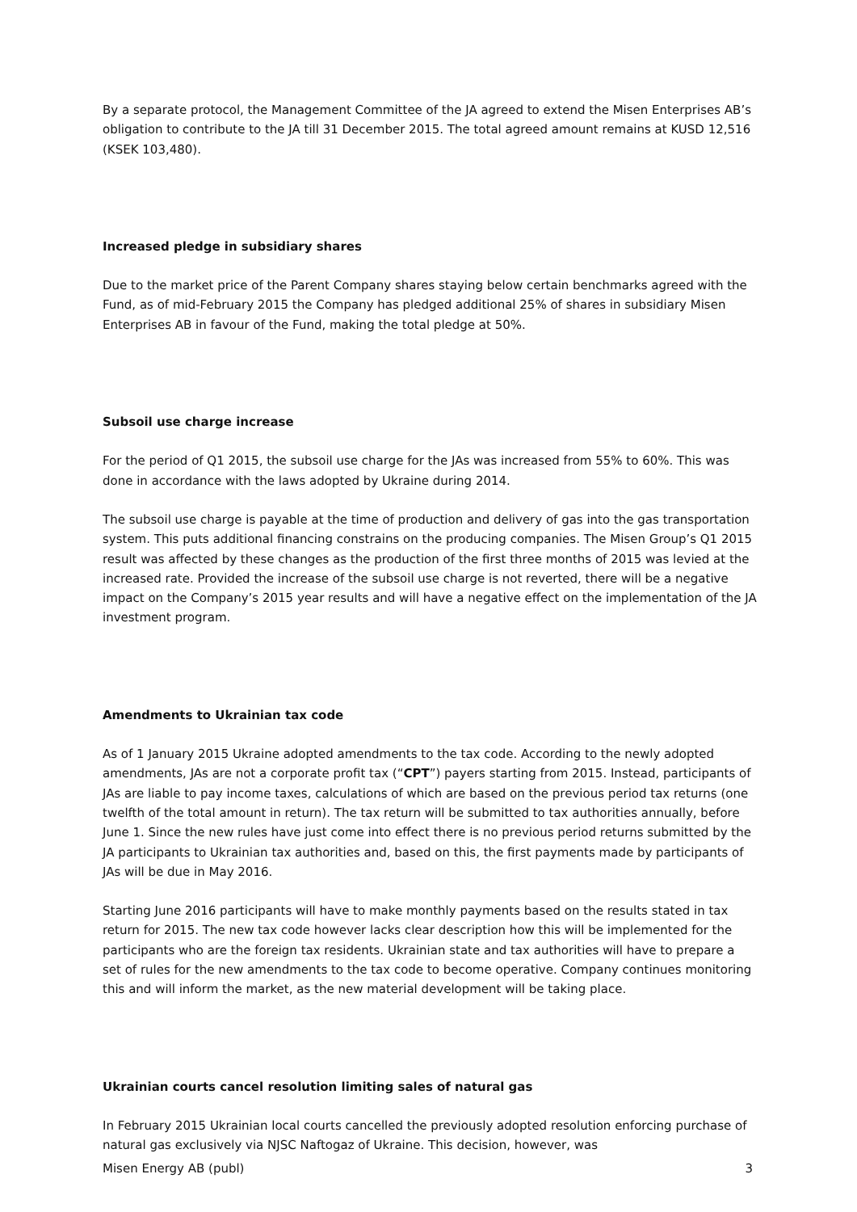By a separate protocol, the Management Committee of the JA agreed to extend the Misen Enterprises AB’s obligation to contribute to the JA till 31 December 2015. The total agreed amount remains at KUSD 12,516 (KSEK 103,480).
Increased pledge in subsidiary shares
Due to the market price of the Parent Company shares staying below certain benchmarks agreed with the Fund, as of mid-February 2015 the Company has pledged additional 25% of shares in subsidiary Misen Enterprises AB in favour of the Fund, making the total pledge at 50%.
Subsoil use charge increase
For the period of Q1 2015, the subsoil use charge for the JAs was increased from 55% to 60%. This was done in accordance with the laws adopted by Ukraine during 2014.
The subsoil use charge is payable at the time of production and delivery of gas into the gas transportation system. This puts additional financing constrains on the producing companies. The Misen Group’s Q1 2015 result was affected by these changes as the production of the first three months of 2015 was levied at the increased rate. Provided the increase of the subsoil use charge is not reverted, there will be a negative impact on the Company’s 2015 year results and will have a negative effect on the implementation of the JA investment program.
Amendments to Ukrainian tax code
As of 1 January 2015 Ukraine adopted amendments to the tax code. According to the newly adopted amendments, JAs are not a corporate profit tax (“CPT”) payers starting from 2015. Instead, participants of JAs are liable to pay income taxes, calculations of which are based on the previous period tax returns (one twelfth of the total amount in return). The tax return will be submitted to tax authorities annually, before June 1. Since the new rules have just come into effect there is no previous period returns submitted by the JA participants to Ukrainian tax authorities and, based on this, the first payments made by participants of JAs will be due in May 2016.
Starting June 2016 participants will have to make monthly payments based on the results stated in tax return for 2015. The new tax code however lacks clear description how this will be implemented for the participants who are the foreign tax residents. Ukrainian state and tax authorities will have to prepare a set of rules for the new amendments to the tax code to become operative. Company continues monitoring this and will inform the market, as the new material development will be taking place.
Ukrainian courts cancel resolution limiting sales of natural gas
In February 2015 Ukrainian local courts cancelled the previously adopted resolution enforcing purchase of natural gas exclusively via NJSC Naftogaz of Ukraine. This decision, however, was
Misen Energy AB (publ) 3